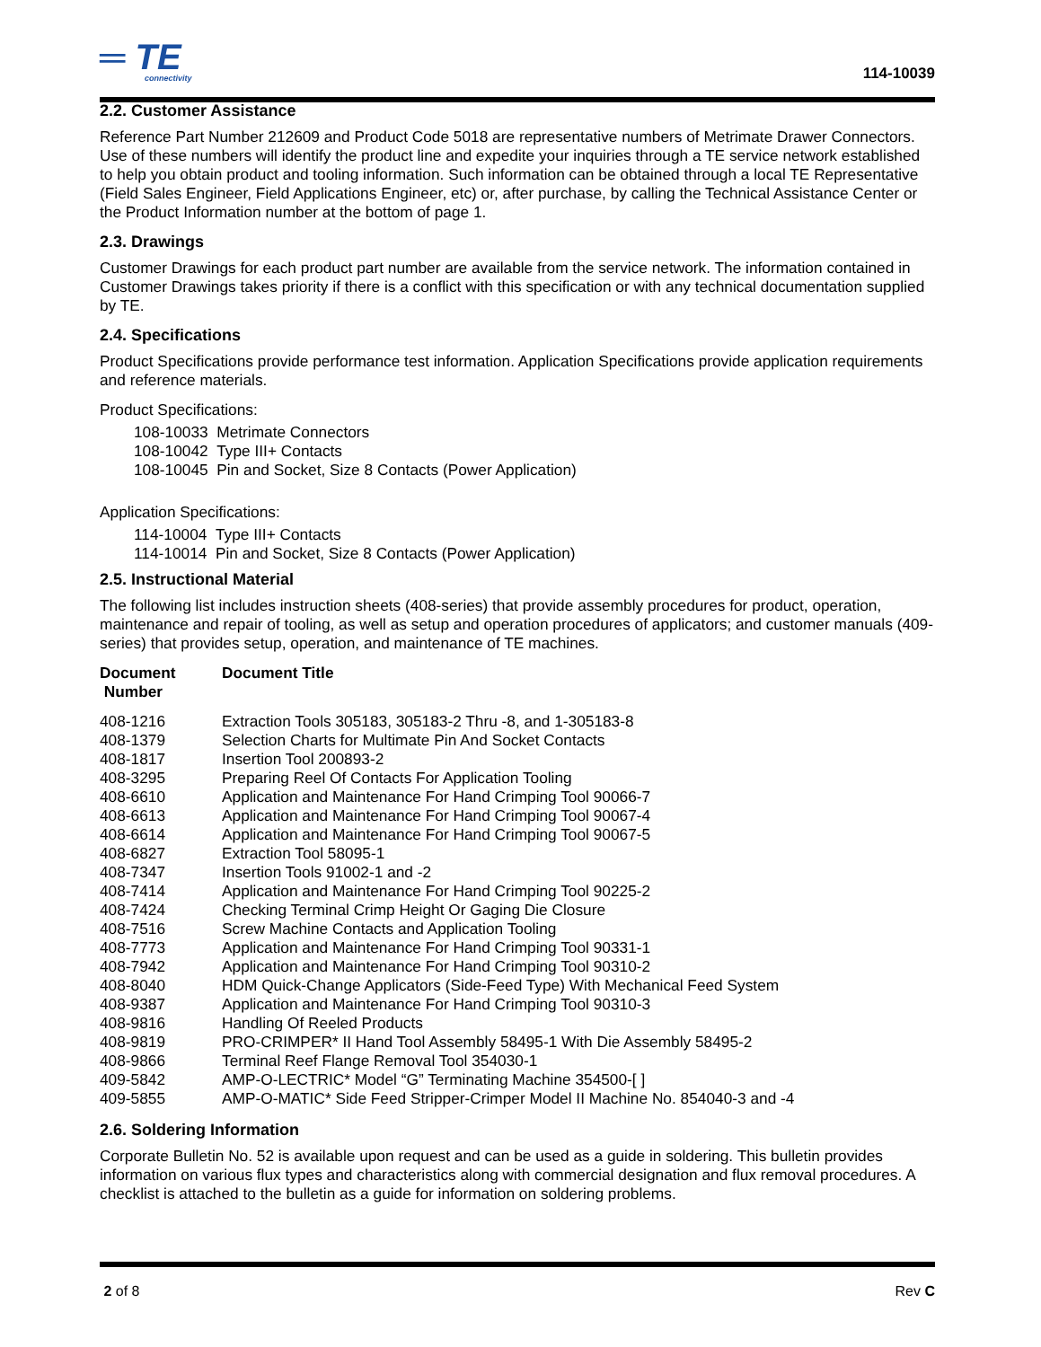═ TE
connectivity
114-10039
2.2. Customer Assistance
Reference Part Number 212609 and Product Code 5018 are representative numbers of Metrimate Drawer Connectors. Use of these numbers will identify the product line and expedite your inquiries through a TE service network established to help you obtain product and tooling information. Such information can be obtained through a local TE Representative (Field Sales Engineer, Field Applications Engineer, etc) or, after purchase, by calling the Technical Assistance Center or the Product Information number at the bottom of page 1.
2.3. Drawings
Customer Drawings for each product part number are available from the service network. The information contained in Customer Drawings takes priority if there is a conflict with this specification or with any technical documentation supplied by TE.
2.4. Specifications
Product Specifications provide performance test information. Application Specifications provide application requirements and reference materials.
Product Specifications:
108-10033 Metrimate Connectors
108-10042 Type III+ Contacts
108-10045 Pin and Socket, Size 8 Contacts (Power Application)
Application Specifications:
114-10004 Type III+ Contacts
114-10014 Pin and Socket, Size 8 Contacts (Power Application)
2.5. Instructional Material
The following list includes instruction sheets (408-series) that provide assembly procedures for product, operation, maintenance and repair of tooling, as well as setup and operation procedures of applicators; and customer manuals (409-series) that provides setup, operation, and maintenance of TE machines.
| Document Number | Document Title |
| --- | --- |
| 408-1216 | Extraction Tools 305183, 305183-2 Thru -8, and 1-305183-8 |
| 408-1379 | Selection Charts for Multimate Pin And Socket Contacts |
| 408-1817 | Insertion Tool 200893-2 |
| 408-3295 | Preparing Reel Of Contacts For Application Tooling |
| 408-6610 | Application and Maintenance For Hand Crimping Tool 90066-7 |
| 408-6613 | Application and Maintenance For Hand Crimping Tool 90067-4 |
| 408-6614 | Application and Maintenance For Hand Crimping Tool 90067-5 |
| 408-6827 | Extraction Tool 58095-1 |
| 408-7347 | Insertion Tools 91002-1 and -2 |
| 408-7414 | Application and Maintenance For Hand Crimping Tool 90225-2 |
| 408-7424 | Checking Terminal Crimp Height Or Gaging Die Closure |
| 408-7516 | Screw Machine Contacts and Application Tooling |
| 408-7773 | Application and Maintenance For Hand Crimping Tool 90331-1 |
| 408-7942 | Application and Maintenance For Hand Crimping Tool 90310-2 |
| 408-8040 | HDM Quick-Change Applicators (Side-Feed Type) With Mechanical Feed System |
| 408-9387 | Application and Maintenance For Hand Crimping Tool 90310-3 |
| 408-9816 | Handling Of Reeled Products |
| 408-9819 | PRO-CRIMPER* II Hand Tool Assembly 58495-1 With Die Assembly 58495-2 |
| 408-9866 | Terminal Reef Flange Removal Tool 354030-1 |
| 409-5842 | AMP-O-LECTRIC* Model “G” Terminating Machine 354500-[ ] |
| 409-5855 | AMP-O-MATIC* Side Feed Stripper-Crimper Model II Machine No. 854040-3 and -4 |
2.6. Soldering Information
Corporate Bulletin No. 52 is available upon request and can be used as a guide in soldering. This bulletin provides information on various flux types and characteristics along with commercial designation and flux removal procedures. A checklist is attached to the bulletin as a guide for information on soldering problems.
2 of 8 Rev C